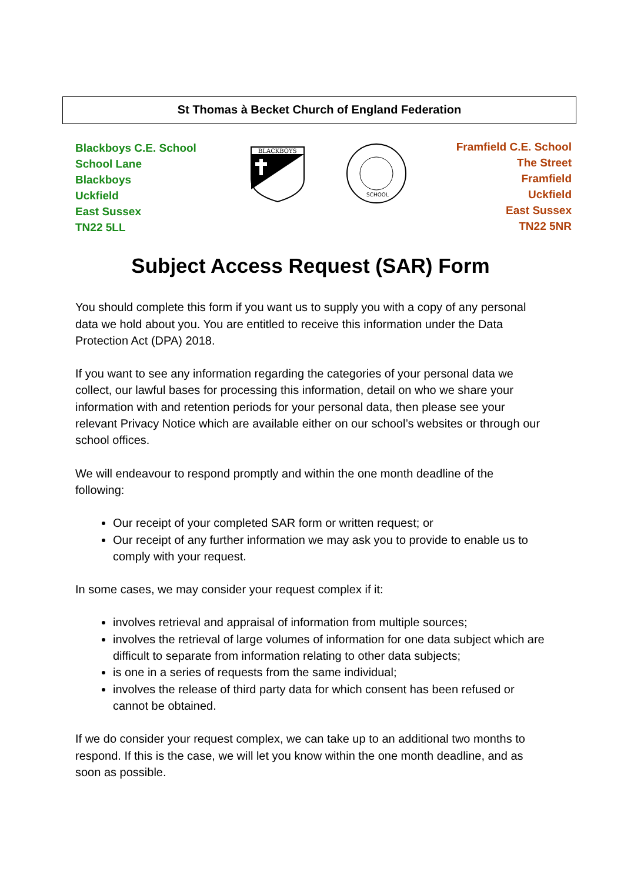St Thomas à Becket Church of England Federation
Blackboys C.E. School
School Lane
Blackboys
Uckfield
East Sussex
TN22 5LL
BLACKBOYS
SCHOOL
Framfield C.E. School
The Street
Framfield
Uckfield
East Sussex
TN22 5NR
Subject Access Request (SAR) Form
You should complete this form if you want us to supply you with a copy of any personal data we hold about you. You are entitled to receive this information under the Data Protection Act (DPA) 2018.
If you want to see any information regarding the categories of your personal data we collect, our lawful bases for processing this information, detail on who we share your information with and retention periods for your personal data, then please see your relevant Privacy Notice which are available either on our school’s websites or through our school offices.
We will endeavour to respond promptly and within the one month deadline of the following:
Our receipt of your completed SAR form or written request; or
Our receipt of any further information we may ask you to provide to enable us to comply with your request.
In some cases, we may consider your request complex if it:
involves retrieval and appraisal of information from multiple sources;
involves the retrieval of large volumes of information for one data subject which are difficult to separate from information relating to other data subjects;
is one in a series of requests from the same individual;
involves the release of third party data for which consent has been refused or cannot be obtained.
If we do consider your request complex, we can take up to an additional two months to respond. If this is the case, we will let you know within the one month deadline, and as soon as possible.